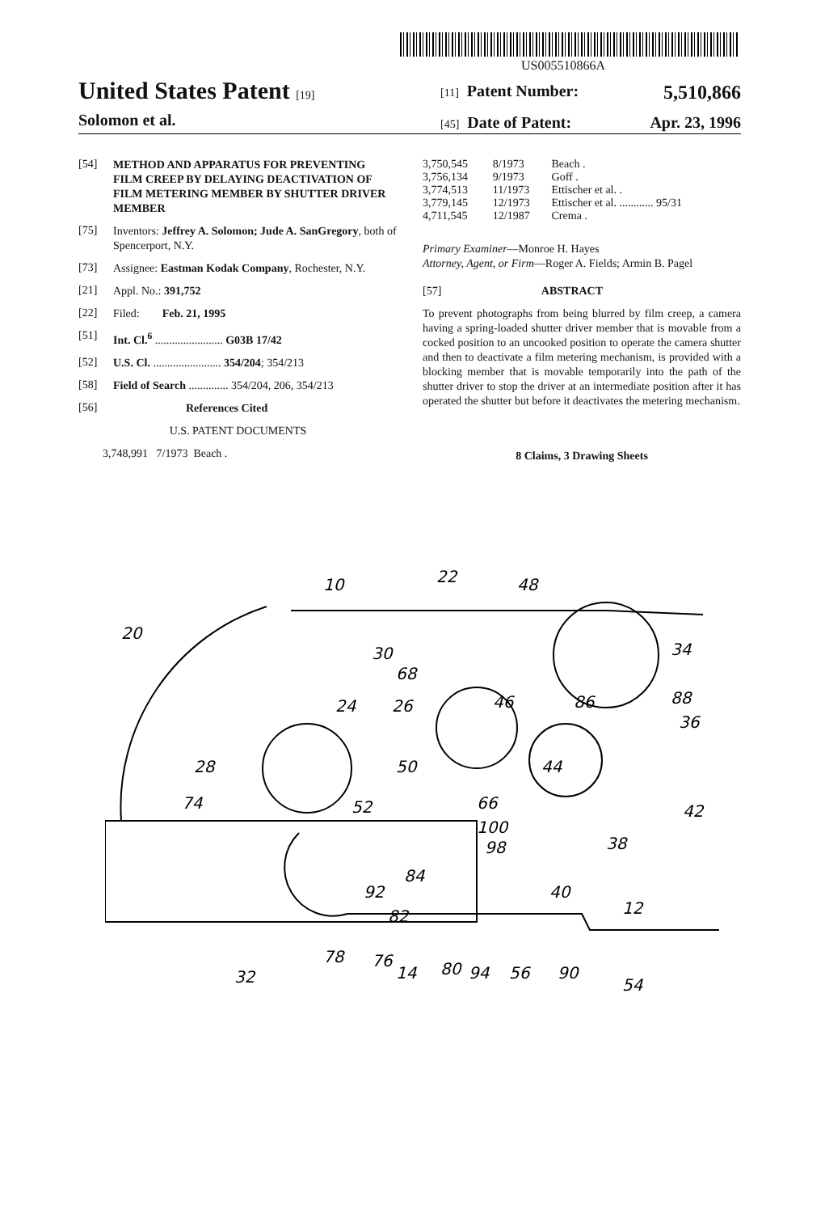US005510866A
United States Patent [19]
Solomon et al.
[11] Patent Number: 5,510,866
[45] Date of Patent: Apr. 23, 1996
[54]
METHOD AND APPARATUS FOR PREVENTING FILM CREEP BY DELAYING DEACTIVATION OF FILM METERING MEMBER BY SHUTTER DRIVER MEMBER
[75]
Inventors: Jeffrey A. Solomon; Jude A. SanGregory, both of Spencerport, N.Y.
[73]
Assignee: Eastman Kodak Company, Rochester, N.Y.
[21]
Appl. No.: 391,752
[22]
Filed: Feb. 21, 1995
[51]
Int. Cl.<sup>6</sup> ........................ G03B 17/42
[52]
U.S. Cl. ........................ 354/204; 354/213
[58]
Field of Search .............. 354/204, 206, 354/213
[56]
References Cited
U.S. PATENT DOCUMENTS
3,748,991 7/1973 Beach .
| 3,750,545 | 8/1973 | Beach . |
| 3,756,134 | 9/1973 | Goff . |
| 3,774,513 | 11/1973 | Ettischer et al. . |
| 3,779,145 | 12/1973 | Ettischer et al. ............ 95/31 |
| 4,711,545 | 12/1987 | Crema . |
Primary Examiner—Monroe H. Hayes
Attorney, Agent, or Firm—Roger A. Fields; Armin B. Pagel
[57] ABSTRACT
To prevent photographs from being blurred by film creep, a camera having a spring-loaded shutter driver member that is movable from a cocked position to an uncooked position to operate the camera shutter and then to deactivate a film metering mechanism, is provided with a blocking member that is movable temporarily into the path of the shutter driver to stop the driver at an intermediate position after it has operated the shutter but before it deactivates the metering mechanism.
8 Claims, 3 Drawing Sheets
20
10
22
48
34
46
30
68
24
26
88
86
36
28
50
44
66
74
52
42
100
38
98
84
92
40
12
82
78
76
14
80
94
56
90
32
54